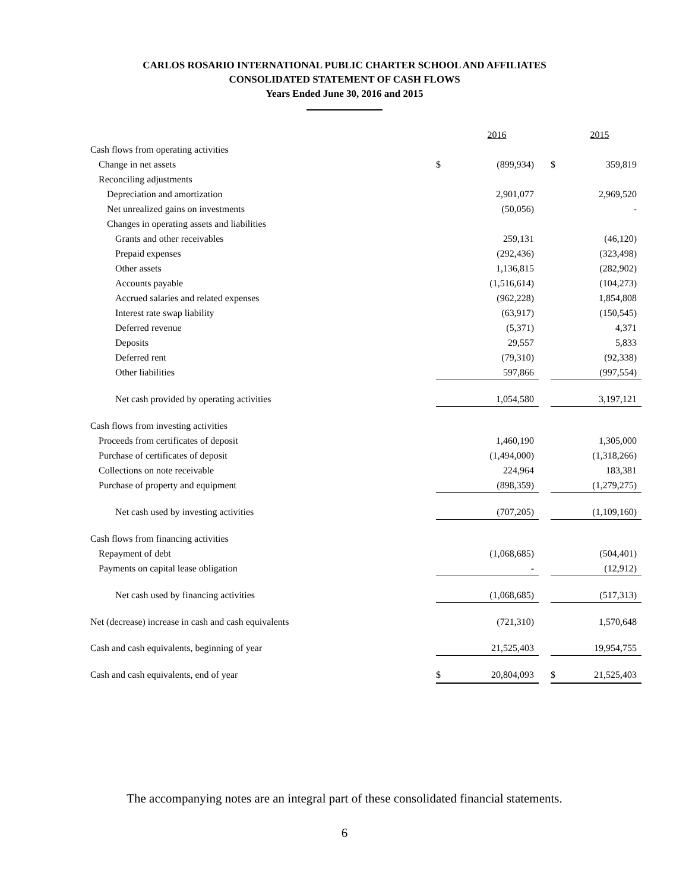CARLOS ROSARIO INTERNATIONAL PUBLIC CHARTER SCHOOL AND AFFILIATES
CONSOLIDATED STATEMENT OF CASH FLOWS
Years Ended June 30, 2016 and 2015
| | | 2016 | | | 2015 |
| Cash flows from operating activities | | | | | |
| Change in net assets | $ | (899,934) | | $ | 359,819 |
| Reconciling adjustments | | | | | |
| Depreciation and amortization | | 2,901,077 | | | 2,969,520 |
| Net unrealized gains on investments | | (50,056) | | | - |
| Changes in operating assets and liabilities | | | | | |
| Grants and other receivables | | 259,131 | | | (46,120) |
| Prepaid expenses | | (292,436) | | | (323,498) |
| Other assets | | 1,136,815 | | | (282,902) |
| Accounts payable | | (1,516,614) | | | (104,273) |
| Accrued salaries and related expenses | | (962,228) | | | 1,854,808 |
| Interest rate swap liability | | (63,917) | | | (150,545) |
| Deferred revenue | | (5,371) | | | 4,371 |
| Deposits | | 29,557 | | | 5,833 |
| Deferred rent | | (79,310) | | | (92,338) |
| Other liabilities | | 597,866 | | | (997,554) |
| Net cash provided by operating activities | | 1,054,580 | | | 3,197,121 |
| Cash flows from investing activities | | | | | |
| Proceeds from certificates of deposit | | 1,460,190 | | | 1,305,000 |
| Purchase of certificates of deposit | | (1,494,000) | | | (1,318,266) |
| Collections on note receivable | | 224,964 | | | 183,381 |
| Purchase of property and equipment | | (898,359) | | | (1,279,275) |
| Net cash used by investing activities | | (707,205) | | | (1,109,160) |
| Cash flows from financing activities | | | | | |
| Repayment of debt | | (1,068,685) | | | (504,401) |
| Payments on capital lease obligation | | - | | | (12,912) |
| Net cash used by financing activities | | (1,068,685) | | | (517,313) |
| Net (decrease) increase in cash and cash equivalents | | (721,310) | | | 1,570,648 |
| Cash and cash equivalents, beginning of year | | 21,525,403 | | | 19,954,755 |
| Cash and cash equivalents, end of year | $ | 20,804,093 | | $ | 21,525,403 |
The accompanying notes are an integral part of these consolidated financial statements.
6